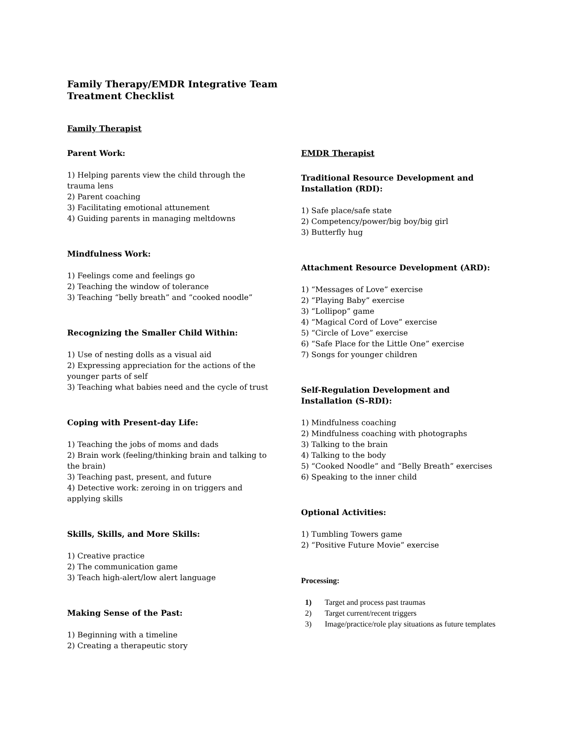Family Therapy/EMDR Integrative Team
Treatment Checklist
Family Therapist
Parent Work:
1) Helping parents view the child through the trauma lens
2) Parent coaching
3) Facilitating emotional attunement
4) Guiding parents in managing meltdowns
Mindfulness Work:
1) Feelings come and feelings go
2) Teaching the window of tolerance
3) Teaching “belly breath” and “cooked noodle”
Recognizing the Smaller Child Within:
1) Use of nesting dolls as a visual aid
2) Expressing appreciation for the actions of the younger parts of self
3) Teaching what babies need and the cycle of trust
Coping with Present-day Life:
1) Teaching the jobs of moms and dads
2) Brain work (feeling/thinking brain and talking to the brain)
3) Teaching past, present, and future
4) Detective work: zeroing in on triggers and applying skills
Skills, Skills, and More Skills:
1) Creative practice
2) The communication game
3) Teach high-alert/low alert language
Making Sense of the Past:
1) Beginning with a timeline
2) Creating a therapeutic story
EMDR Therapist
Traditional Resource Development and Installation (RDI):
1) Safe place/safe state
2) Competency/power/big boy/big girl
3) Butterfly hug
Attachment Resource Development (ARD):
1) “Messages of Love” exercise
2) “Playing Baby” exercise
3) “Lollipop” game
4) “Magical Cord of Love” exercise
5) “Circle of Love” exercise
6) “Safe Place for the Little One” exercise
7) Songs for younger children
Self-Regulation Development and Installation (S-RDI):
1) Mindfulness coaching
2) Mindfulness coaching with photographs
3) Talking to the brain
4) Talking to the body
5) “Cooked Noodle” and “Belly Breath” exercises
6) Speaking to the inner child
Optional Activities:
1) Tumbling Towers game
2) “Positive Future Movie” exercise
Processing:
1) Target and process past traumas
2) Target current/recent triggers
3) Image/practice/role play situations as future templates